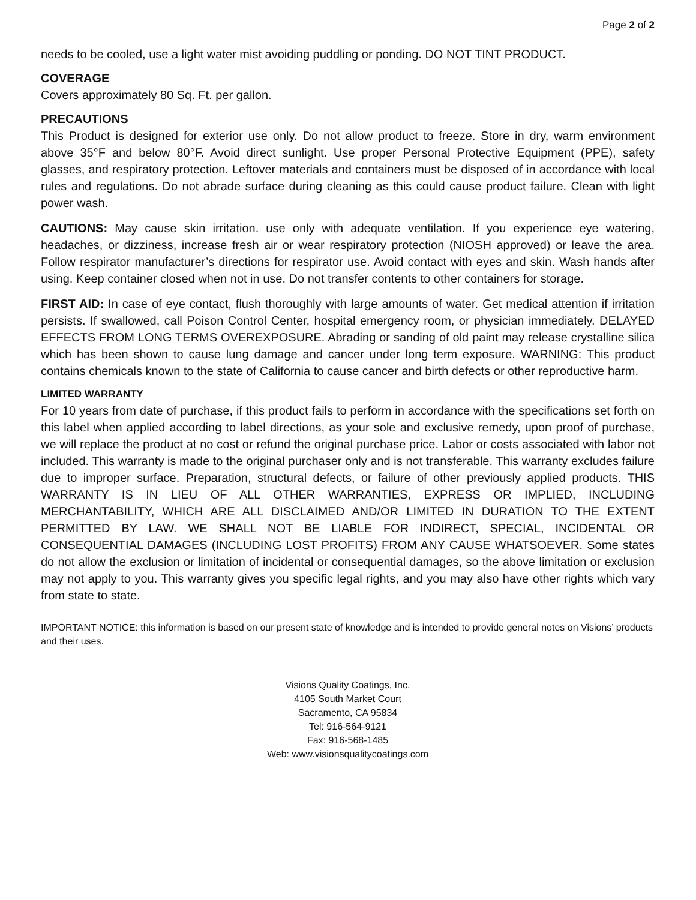Page 2 of 2
needs to be cooled, use a light water mist avoiding puddling or ponding. DO NOT TINT PRODUCT.
COVERAGE
Covers approximately 80 Sq. Ft. per gallon.
PRECAUTIONS
This Product is designed for exterior use only. Do not allow product to freeze. Store in dry, warm environment above 35°F and below 80°F. Avoid direct sunlight. Use proper Personal Protective Equipment (PPE), safety glasses, and respiratory protection. Leftover materials and containers must be disposed of in accordance with local rules and regulations. Do not abrade surface during cleaning as this could cause product failure. Clean with light power wash.
CAUTIONS: May cause skin irritation. use only with adequate ventilation. If you experience eye watering, headaches, or dizziness, increase fresh air or wear respiratory protection (NIOSH approved) or leave the area. Follow respirator manufacturer’s directions for respirator use. Avoid contact with eyes and skin. Wash hands after using. Keep container closed when not in use. Do not transfer contents to other containers for storage.
FIRST AID: In case of eye contact, flush thoroughly with large amounts of water. Get medical attention if irritation persists. If swallowed, call Poison Control Center, hospital emergency room, or physician immediately. DELAYED EFFECTS FROM LONG TERMS OVEREXPOSURE. Abrading or sanding of old paint may release crystalline silica which has been shown to cause lung damage and cancer under long term exposure. WARNING: This product contains chemicals known to the state of California to cause cancer and birth defects or other reproductive harm.
LIMITED WARRANTY
For 10 years from date of purchase, if this product fails to perform in accordance with the specifications set forth on this label when applied according to label directions, as your sole and exclusive remedy, upon proof of purchase, we will replace the product at no cost or refund the original purchase price. Labor or costs associated with labor not included. This warranty is made to the original purchaser only and is not transferable. This warranty excludes failure due to improper surface. Preparation, structural defects, or failure of other previously applied products. THIS WARRANTY IS IN LIEU OF ALL OTHER WARRANTIES, EXPRESS OR IMPLIED, INCLUDING MERCHANTABILITY, WHICH ARE ALL DISCLAIMED AND/OR LIMITED IN DURATION TO THE EXTENT PERMITTED BY LAW. WE SHALL NOT BE LIABLE FOR INDIRECT, SPECIAL, INCIDENTAL OR CONSEQUENTIAL DAMAGES (INCLUDING LOST PROFITS) FROM ANY CAUSE WHATSOEVER. Some states do not allow the exclusion or limitation of incidental or consequential damages, so the above limitation or exclusion may not apply to you. This warranty gives you specific legal rights, and you may also have other rights which vary from state to state.
IMPORTANT NOTICE: this information is based on our present state of knowledge and is intended to provide general notes on Visions’ products and their uses.
Visions Quality Coatings, Inc.
4105 South Market Court
Sacramento, CA 95834
Tel: 916-564-9121
Fax: 916-568-1485
Web: www.visionsqualitycoatings.com